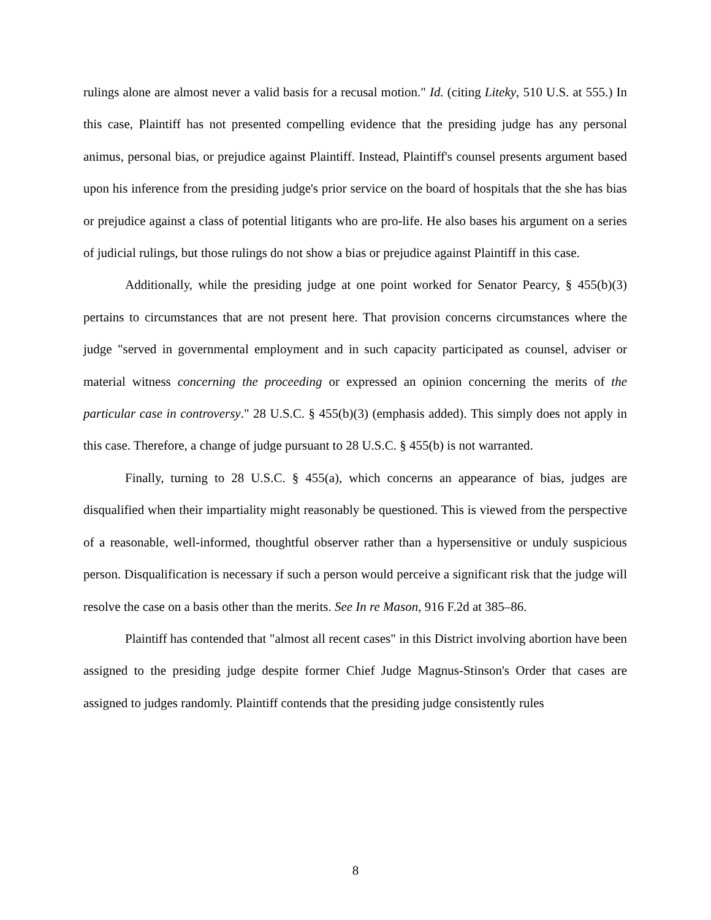rulings alone are almost never a valid basis for a recusal motion." Id. (citing Liteky, 510 U.S. at 555.) In this case, Plaintiff has not presented compelling evidence that the presiding judge has any personal animus, personal bias, or prejudice against Plaintiff. Instead, Plaintiff's counsel presents argument based upon his inference from the presiding judge's prior service on the board of hospitals that the she has bias or prejudice against a class of potential litigants who are pro-life. He also bases his argument on a series of judicial rulings, but those rulings do not show a bias or prejudice against Plaintiff in this case.
Additionally, while the presiding judge at one point worked for Senator Pearcy, § 455(b)(3) pertains to circumstances that are not present here. That provision concerns circumstances where the judge "served in governmental employment and in such capacity participated as counsel, adviser or material witness concerning the proceeding or expressed an opinion concerning the merits of the particular case in controversy." 28 U.S.C. § 455(b)(3) (emphasis added). This simply does not apply in this case. Therefore, a change of judge pursuant to 28 U.S.C. § 455(b) is not warranted.
Finally, turning to 28 U.S.C. § 455(a), which concerns an appearance of bias, judges are disqualified when their impartiality might reasonably be questioned. This is viewed from the perspective of a reasonable, well-informed, thoughtful observer rather than a hypersensitive or unduly suspicious person. Disqualification is necessary if such a person would perceive a significant risk that the judge will resolve the case on a basis other than the merits. See In re Mason, 916 F.2d at 385–86.
Plaintiff has contended that "almost all recent cases" in this District involving abortion have been assigned to the presiding judge despite former Chief Judge Magnus-Stinson's Order that cases are assigned to judges randomly. Plaintiff contends that the presiding judge consistently rules
8